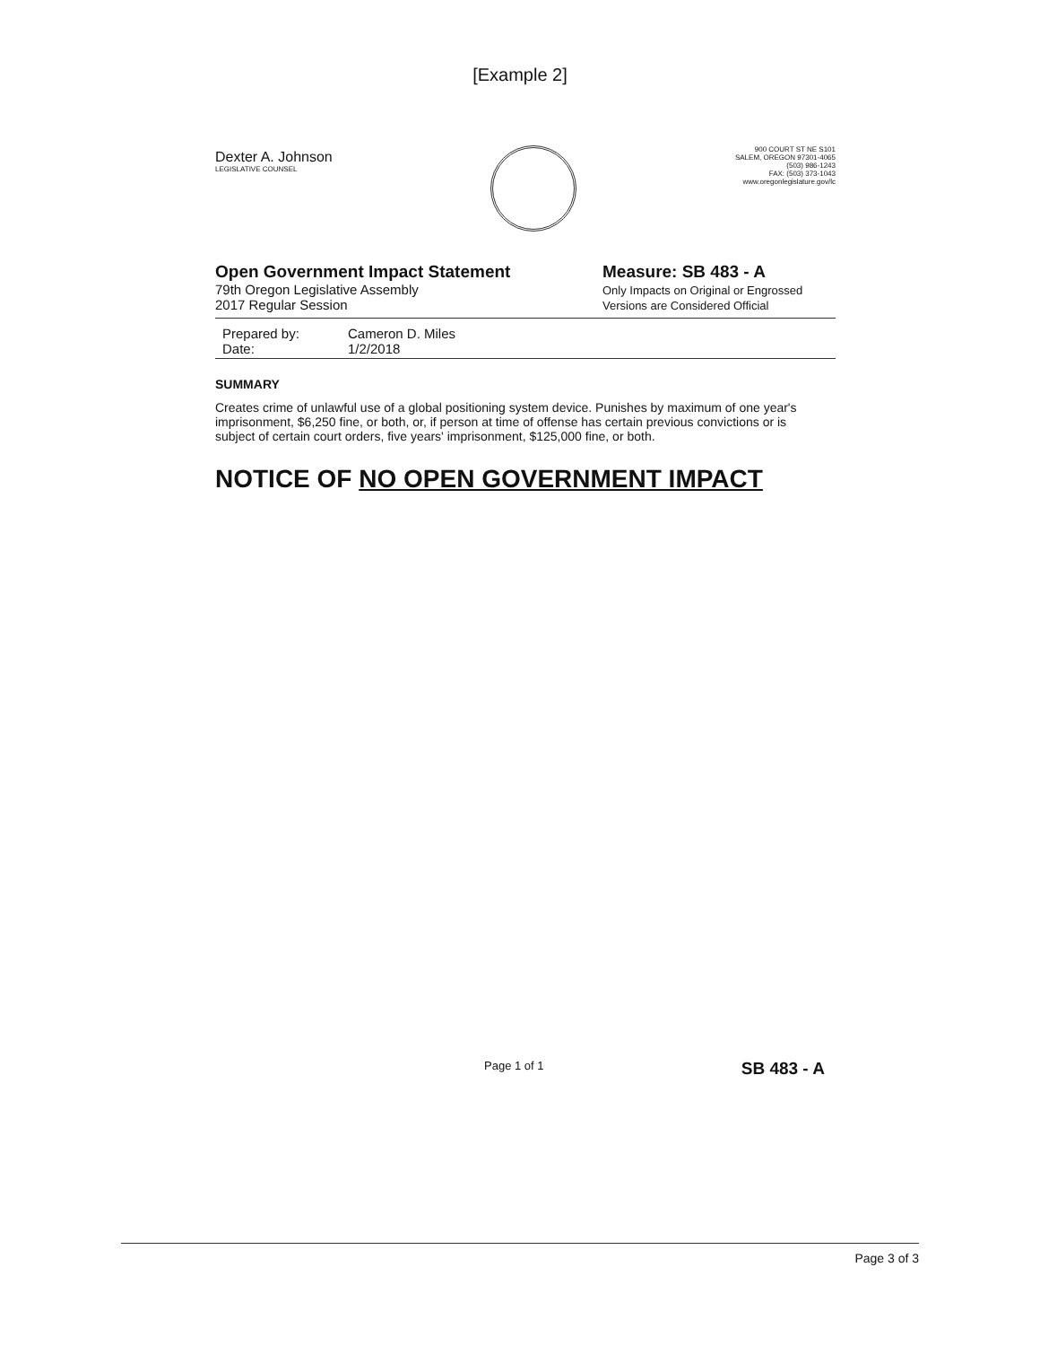[Example 2]
Dexter A. Johnson
LEGISLATIVE COUNSEL
900 COURT ST NE S101
SALEM, OREGON 97301-4065
(503) 986-1243
FAX: (503) 373-1043
www.oregonlegislature.gov/lc
Open Government Impact Statement
79th Oregon Legislative Assembly
2017 Regular Session
Measure: SB 483 - A
Only Impacts on Original or Engrossed
Versions are Considered Official
Prepared by: Cameron D. Miles
Date: 1/2/2018
SUMMARY
Creates crime of unlawful use of a global positioning system device. Punishes by maximum of one year's imprisonment, $6,250 fine, or both, or, if person at time of offense has certain previous convictions or is subject of certain court orders, five years' imprisonment, $125,000 fine, or both.
NOTICE OF NO OPEN GOVERNMENT IMPACT
Page 1 of 1 SB 483 - A
Page 3 of 3